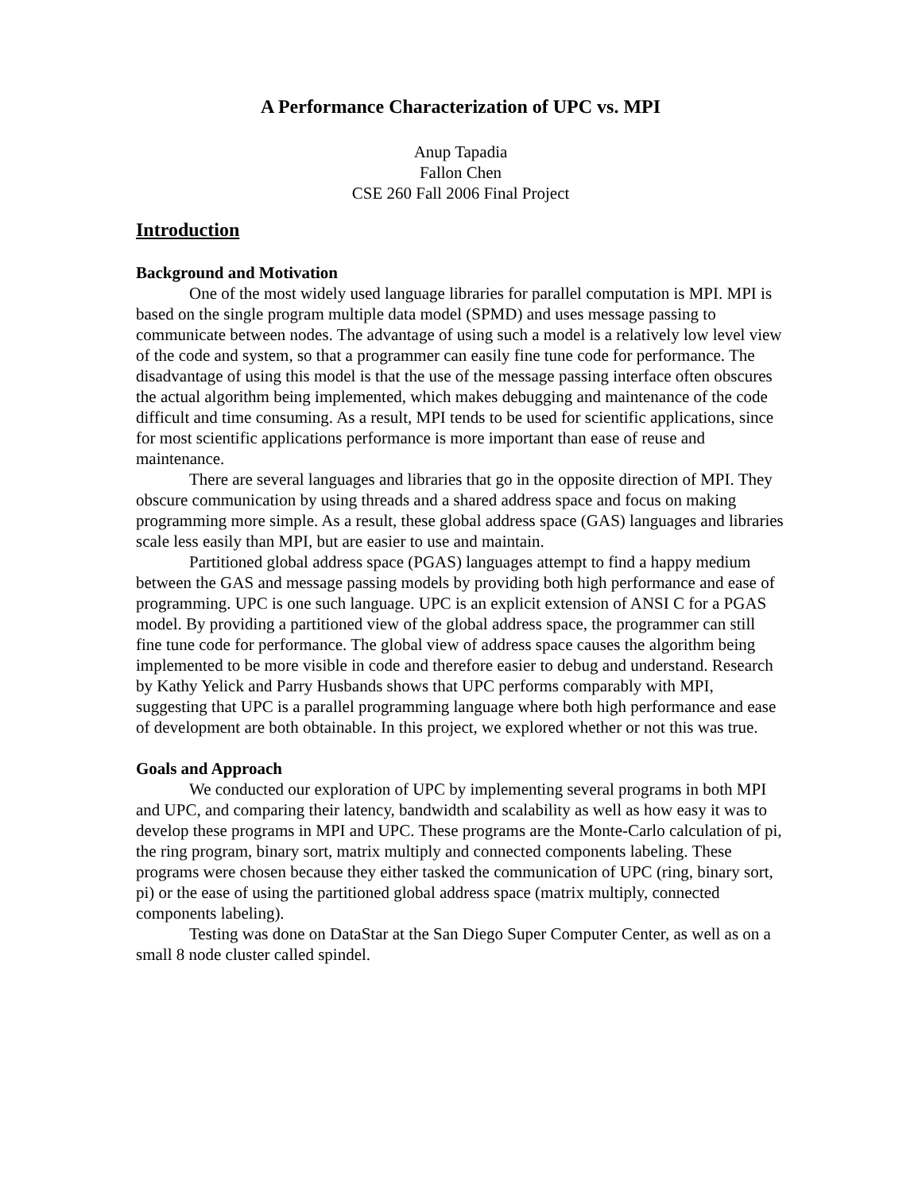A Performance Characterization of UPC vs. MPI
Anup Tapadia
Fallon Chen
CSE 260 Fall 2006 Final Project
Introduction
Background and Motivation
One of the most widely used language libraries for parallel computation is MPI. MPI is based on the single program multiple data model (SPMD) and uses message passing to communicate between nodes. The advantage of using such a model is a relatively low level view of the code and system, so that a programmer can easily fine tune code for performance. The disadvantage of using this model is that the use of the message passing interface often obscures the actual algorithm being implemented, which makes debugging and maintenance of the code difficult and time consuming. As a result, MPI tends to be used for scientific applications, since for most scientific applications performance is more important than ease of reuse and maintenance.
There are several languages and libraries that go in the opposite direction of MPI. They obscure communication by using threads and a shared address space and focus on making programming more simple. As a result, these global address space (GAS) languages and libraries scale less easily than MPI, but are easier to use and maintain.
Partitioned global address space (PGAS) languages attempt to find a happy medium between the GAS and message passing models by providing both high performance and ease of programming. UPC is one such language. UPC is an explicit extension of ANSI C for a PGAS model. By providing a partitioned view of the global address space, the programmer can still fine tune code for performance. The global view of address space causes the algorithm being implemented to be more visible in code and therefore easier to debug and understand. Research by Kathy Yelick and Parry Husbands shows that UPC performs comparably with MPI, suggesting that UPC is a parallel programming language where both high performance and ease of development are both obtainable. In this project, we explored whether or not this was true.
Goals and Approach
We conducted our exploration of UPC by implementing several programs in both MPI and UPC, and comparing their latency, bandwidth and scalability as well as how easy it was to develop these programs in MPI and UPC. These programs are the Monte-Carlo calculation of pi, the ring program, binary sort, matrix multiply and connected components labeling. These programs were chosen because they either tasked the communication of UPC (ring, binary sort, pi) or the ease of using the partitioned global address space (matrix multiply, connected components labeling).
Testing was done on DataStar at the San Diego Super Computer Center, as well as on a small 8 node cluster called spindel.